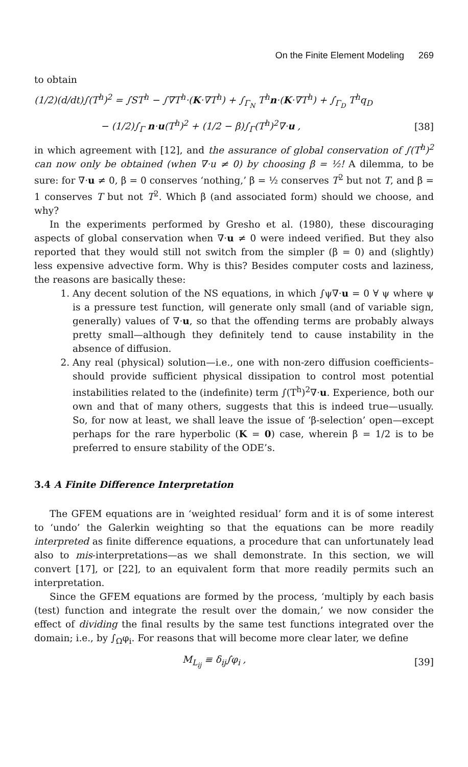On the Finite Element Modeling 269
to obtain
(1/2)(d/dt)∫(T<sup>h</sup>)<sup>2</sup> = ∫ST<sup>h</sup> − ∫∇T<sup>h</sup>·(K·∇T<sup>h</sup>) + ∫<sub>Γ<sub>N</sub></sub> T<sup>h</sup>n·(K·∇T<sup>h</sup>) + ∫<sub>Γ<sub>D</sub></sub> T<sup>h</sup>q<sub>D</sub>
− (1/2)∫<sub>Γ</sub> n·u(T<sup>h</sup>)<sup>2</sup> + (1/2 − β)∫<sub>Γ</sub>(T<sup>h</sup>)<sup>2</sup>∇·u , [38]
in which agreement with [12], and the assurance of global conservation of ∫(T<sup>h</sup>)<sup>2</sup> can now only be obtained (when ∇·u ≠ 0) by choosing β = ½! A dilemma, to be sure: for ∇·u ≠ 0, β = 0 conserves ‘nothing,’ β = ½ conserves T<sup>2</sup> but not T, and β = 1 conserves T but not T<sup>2</sup>. Which β (and associated form) should we choose, and why?
In the experiments performed by Gresho et al. (1980), these discouraging aspects of global conservation when ∇·u ≠ 0 were indeed verified. But they also reported that they would still not switch from the simpler (β = 0) and (slightly) less expensive advective form. Why is this? Besides computer costs and laziness, the reasons are basically these:
1. Any decent solution of the NS equations, in which ∫ψ∇·u = 0 ∀ ψ where ψ is a pressure test function, will generate only small (and of variable sign, generally) values of ∇·u, so that the offending terms are probably always pretty small—although they definitely tend to cause instability in the absence of diffusion.
2. Any real (physical) solution—i.e., one with non-zero diffusion coefficients–should provide sufficient physical dissipation to control most potential instabilities related to the (indefinite) term ∫(T<sup>h</sup>)<sup>2</sup>∇·u. Experience, both our own and that of many others, suggests that this is indeed true—usually. So, for now at least, we shall leave the issue of ‘β-selection’ open—except perhaps for the rare hyperbolic (K = 0) case, wherein β = 1/2 is to be preferred to ensure stability of the ODE’s.
3.4 A Finite Difference Interpretation
The GFEM equations are in ‘weighted residual’ form and it is of some interest to ‘undo’ the Galerkin weighting so that the equations can be more readily interpreted as finite difference equations, a procedure that can unfortunately lead also to mis-interpretations—as we shall demonstrate. In this section, we will convert [17], or [22], to an equivalent form that more readily permits such an interpretation.
Since the GFEM equations are formed by the process, ‘multiply by each basis (test) function and integrate the result over the domain,’ we now consider the effect of dividing the final results by the same test functions integrated over the domain; i.e., by ∫<sub>Ω</sub>φ<sub>i</sub>. For reasons that will become more clear later, we define
M<sub>L<sub>ij</sub></sub> ≡ δ<sub>ij</sub>∫φ<sub>i</sub> , [39]